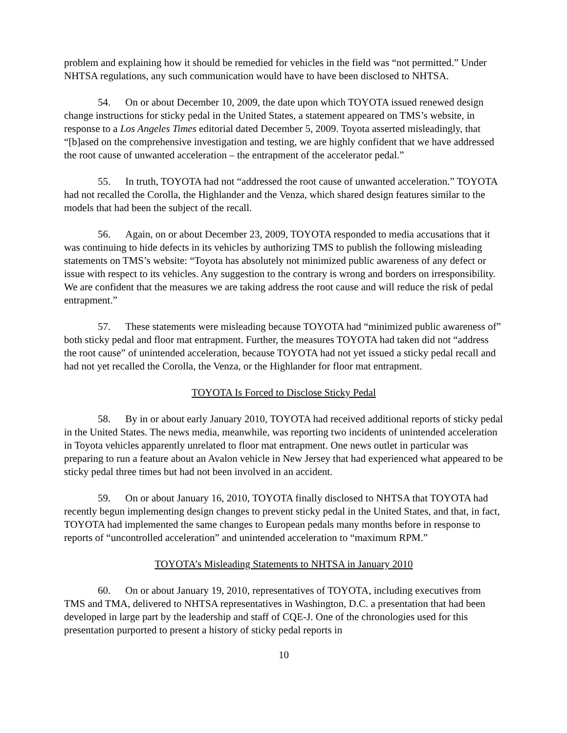problem and explaining how it should be remedied for vehicles in the field was “not permitted.” Under NHTSA regulations, any such communication would have to have been disclosed to NHTSA.
54. On or about December 10, 2009, the date upon which TOYOTA issued renewed design change instructions for sticky pedal in the United States, a statement appeared on TMS’s website, in response to a Los Angeles Times editorial dated December 5, 2009. Toyota asserted misleadingly, that “[b]ased on the comprehensive investigation and testing, we are highly confident that we have addressed the root cause of unwanted acceleration – the entrapment of the accelerator pedal.”
55. In truth, TOYOTA had not “addressed the root cause of unwanted acceleration.” TOYOTA had not recalled the Corolla, the Highlander and the Venza, which shared design features similar to the models that had been the subject of the recall.
56. Again, on or about December 23, 2009, TOYOTA responded to media accusations that it was continuing to hide defects in its vehicles by authorizing TMS to publish the following misleading statements on TMS’s website: “Toyota has absolutely not minimized public awareness of any defect or issue with respect to its vehicles. Any suggestion to the contrary is wrong and borders on irresponsibility. We are confident that the measures we are taking address the root cause and will reduce the risk of pedal entrapment.”
57. These statements were misleading because TOYOTA had “minimized public awareness of” both sticky pedal and floor mat entrapment. Further, the measures TOYOTA had taken did not “address the root cause” of unintended acceleration, because TOYOTA had not yet issued a sticky pedal recall and had not yet recalled the Corolla, the Venza, or the Highlander for floor mat entrapment.
TOYOTA Is Forced to Disclose Sticky Pedal
58. By in or about early January 2010, TOYOTA had received additional reports of sticky pedal in the United States. The news media, meanwhile, was reporting two incidents of unintended acceleration in Toyota vehicles apparently unrelated to floor mat entrapment. One news outlet in particular was preparing to run a feature about an Avalon vehicle in New Jersey that had experienced what appeared to be sticky pedal three times but had not been involved in an accident.
59. On or about January 16, 2010, TOYOTA finally disclosed to NHTSA that TOYOTA had recently begun implementing design changes to prevent sticky pedal in the United States, and that, in fact, TOYOTA had implemented the same changes to European pedals many months before in response to reports of “uncontrolled acceleration” and unintended acceleration to “maximum RPM.”
TOYOTA’s Misleading Statements to NHTSA in January 2010
60. On or about January 19, 2010, representatives of TOYOTA, including executives from TMS and TMA, delivered to NHTSA representatives in Washington, D.C. a presentation that had been developed in large part by the leadership and staff of CQE-J. One of the chronologies used for this presentation purported to present a history of sticky pedal reports in
10